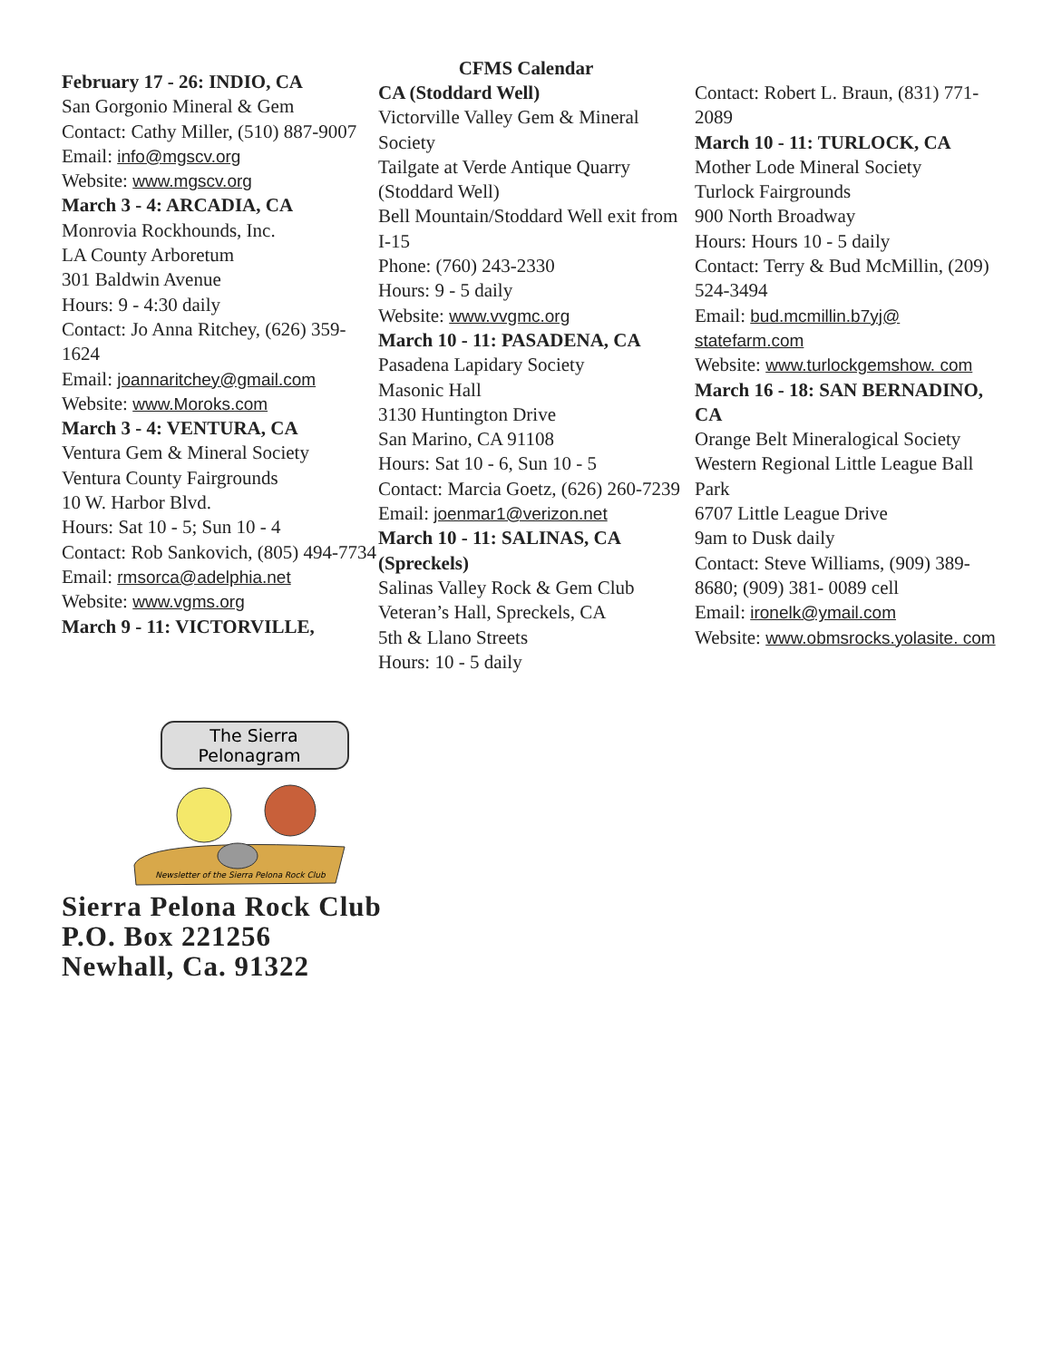CFMS Calendar
February 17 - 26: INDIO, CA
San Gorgonio Mineral & Gem
Contact: Cathy Miller, (510) 887-9007
Email: info@mgscv.org
Website: www.mgscv.org
March 3 - 4: ARCADIA, CA
Monrovia Rockhounds, Inc.
LA County Arboretum
301 Baldwin Avenue
Hours: 9 - 4:30 daily
Contact: Jo Anna Ritchey, (626) 359-1624
Email: joannaritchey@gmail.com
Website: www.Moroks.com
March 3 - 4: VENTURA, CA
Ventura Gem & Mineral Society
Ventura County Fairgrounds
10 W. Harbor Blvd.
Hours: Sat 10 - 5; Sun 10 - 4
Contact: Rob Sankovich, (805) 494-7734
Email: rmsorca@adelphia.net
Website: www.vgms.org
March 9 - 11: VICTORVILLE,
CA (Stoddard Well)
Victorville Valley Gem & Mineral Society
Tailgate at Verde Antique Quarry (Stoddard Well)
Bell Mountain/Stoddard Well exit from I-15
Phone: (760) 243-2330
Hours: 9 - 5 daily
Website: www.vvgmc.org
March 10 - 11: PASADENA, CA
Pasadena Lapidary Society
Masonic Hall
3130 Huntington Drive
San Marino, CA 91108
Hours: Sat 10 - 6, Sun 10 - 5
Contact: Marcia Goetz, (626) 260-7239
Email: joenmar1@verizon.net
March 10 - 11: SALINAS, CA (Spreckels)
Salinas Valley Rock & Gem Club
Veteran’s Hall, Spreckels, CA
5th & Llano Streets
Hours: 10 - 5 daily
Contact: Robert L. Braun, (831) 771-2089
March 10 - 11: TURLOCK, CA
Mother Lode Mineral Society
Turlock Fairgrounds
900 North Broadway
Hours: Hours 10 - 5 daily
Contact: Terry & Bud McMillin, (209) 524-3494
Email: bud.mcmillin.b7yj@ statefarm.com
Website: www.turlockgemshow. com
March 16 - 18: SAN BERNADINO, CA
Orange Belt Mineralogical Society
Western Regional Little League Ball Park
6707 Little League Drive
9am to Dusk daily
Contact: Steve Williams, (909) 389- 8680; (909) 381- 0089 cell
Email: ironelk@ymail.com
Website: www.obmsrocks.yolasite. com
The Sierra
Pelonagram
Newsletter of the Sierra Pelona Rock Club
Sierra Pelona Rock Club
P.O. Box 221256
Newhall, Ca. 91322